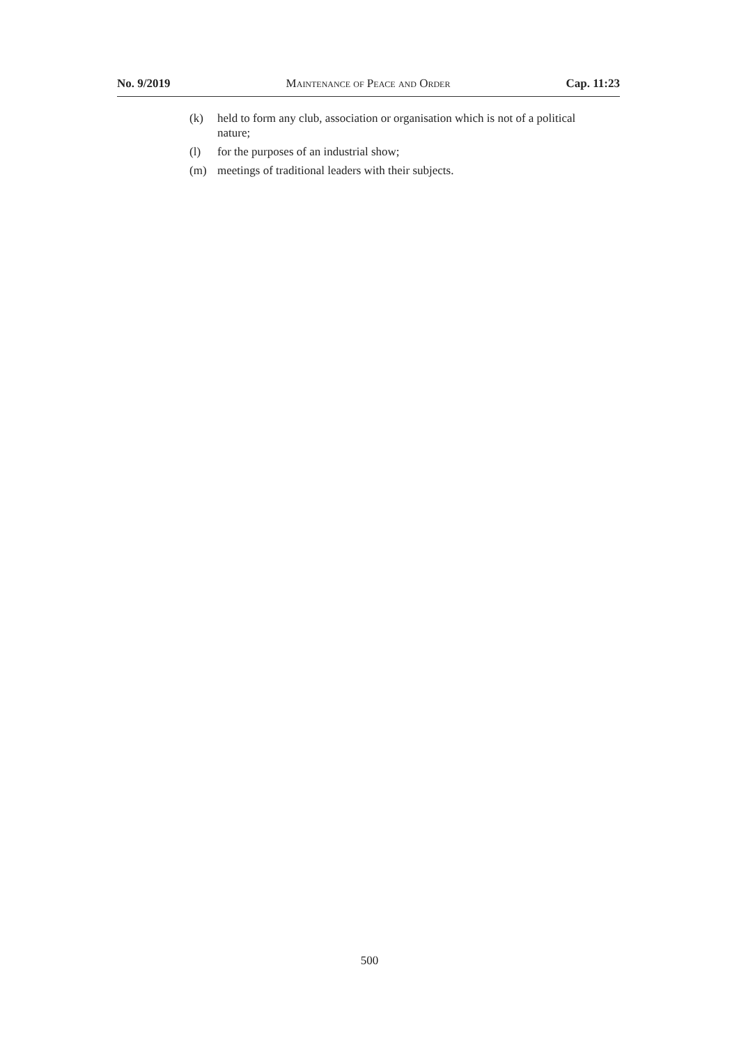No. 9/2019 Maintenance of Peace and Order Cap. 11:23
(k) held to form any club, association or organisation which is not of a political nature;
(l) for the purposes of an industrial show;
(m) meetings of traditional leaders with their subjects.
500